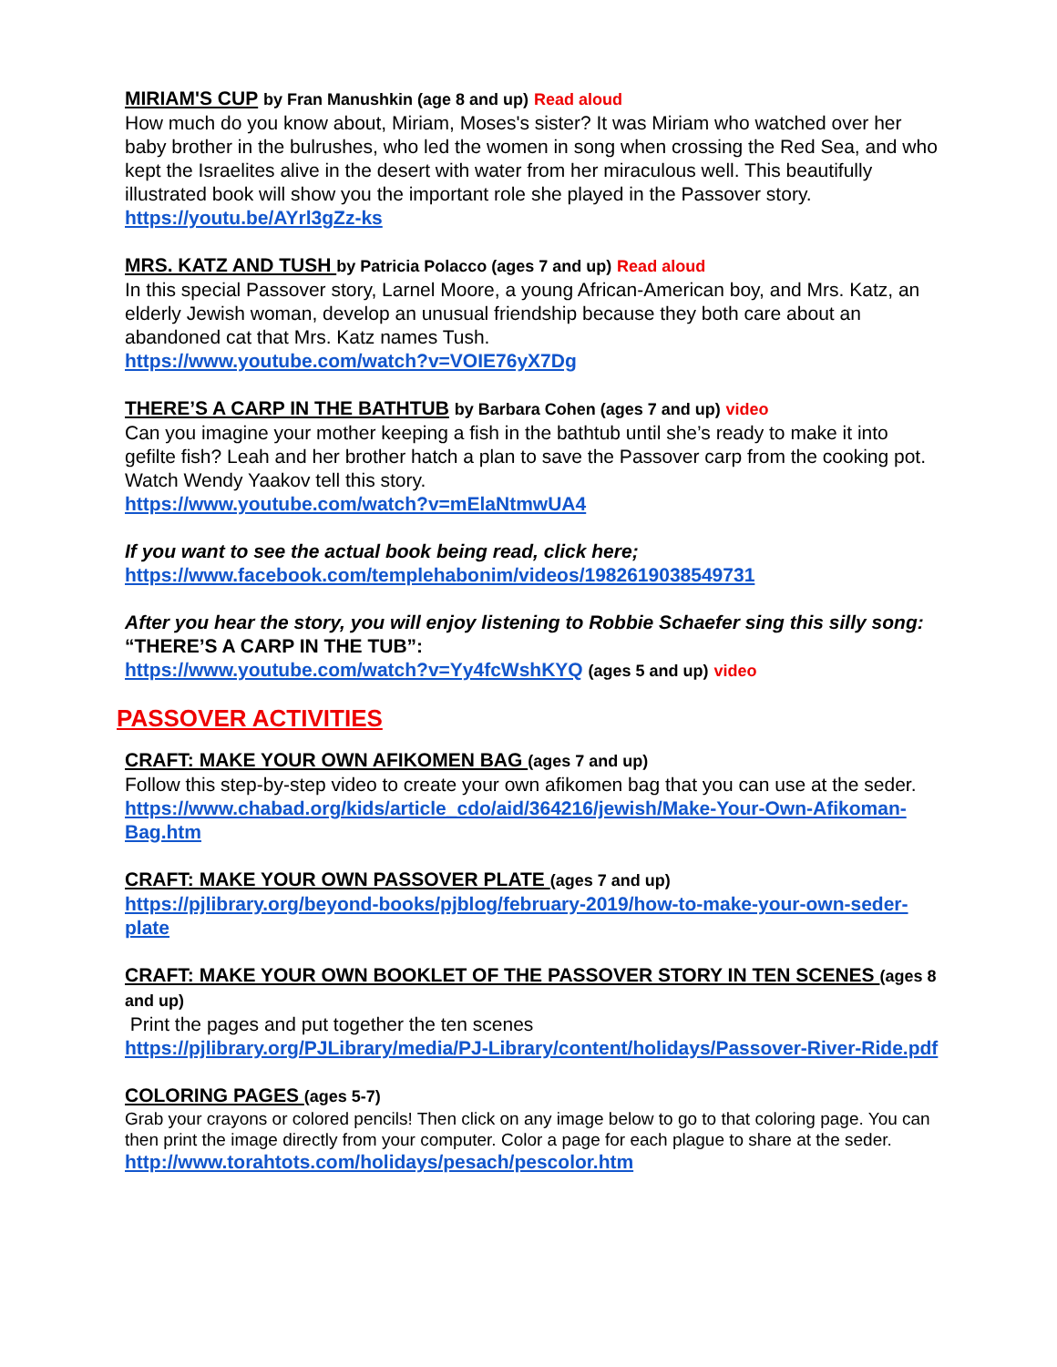MIRIAM'S CUP by Fran Manushkin (age 8 and up) Read aloud
How much do you know about, Miriam, Moses's sister? It was Miriam who watched over her baby brother in the bulrushes, who led the women in song when crossing the Red Sea, and who kept the Israelites alive in the desert with water from her miraculous well. This beautifully illustrated book will show you the important role she played in the Passover story.
https://youtu.be/AYrl3gZz-ks
MRS. KATZ AND TUSH by Patricia Polacco (ages 7 and up) Read aloud
In this special Passover story, Larnel Moore, a young African-American boy, and Mrs. Katz, an elderly Jewish woman, develop an unusual friendship because they both care about an abandoned cat that Mrs. Katz names Tush.
https://www.youtube.com/watch?v=VOIE76yX7Dg
THERE’S A CARP IN THE BATHTUB by Barbara Cohen (ages 7 and up) video
Can you imagine your mother keeping a fish in the bathtub until she’s ready to make it into gefilte fish? Leah and her brother hatch a plan to save the Passover carp from the cooking pot. Watch Wendy Yaakov tell this story.
https://www.youtube.com/watch?v=mElaNtmwUA4
If you want to see the actual book being read, click here;
https://www.facebook.com/templehabonim/videos/1982619038549731
After you hear the story, you will enjoy listening to Robbie Schaefer sing this silly song: “THERE’S A CARP IN THE TUB”:
https://www.youtube.com/watch?v=Yy4fcWshKYQ (ages 5 and up) video
PASSOVER ACTIVITIES
CRAFT: MAKE YOUR OWN AFIKOMEN BAG (ages 7 and up)
Follow this step-by-step video to create your own afikomen bag that you can use at the seder.
https://www.chabad.org/kids/article_cdo/aid/364216/jewish/Make-Your-Own-Afikoman-Bag.htm
CRAFT: MAKE YOUR OWN PASSOVER PLATE (ages 7 and up)
https://pjlibrary.org/beyond-books/pjblog/february-2019/how-to-make-your-own-seder-plate
CRAFT: MAKE YOUR OWN BOOKLET OF THE PASSOVER STORY IN TEN SCENES (ages 8 and up)
Print the pages and put together the ten scenes
https://pjlibrary.org/PJLibrary/media/PJ-Library/content/holidays/Passover-River-Ride.pdf
COLORING PAGES (ages 5-7)
Grab your crayons or colored pencils! Then click on any image below to go to that coloring page. You can then print the image directly from your computer. Color a page for each plague to share at the seder.
http://www.torahtots.com/holidays/pesach/pescolor.htm